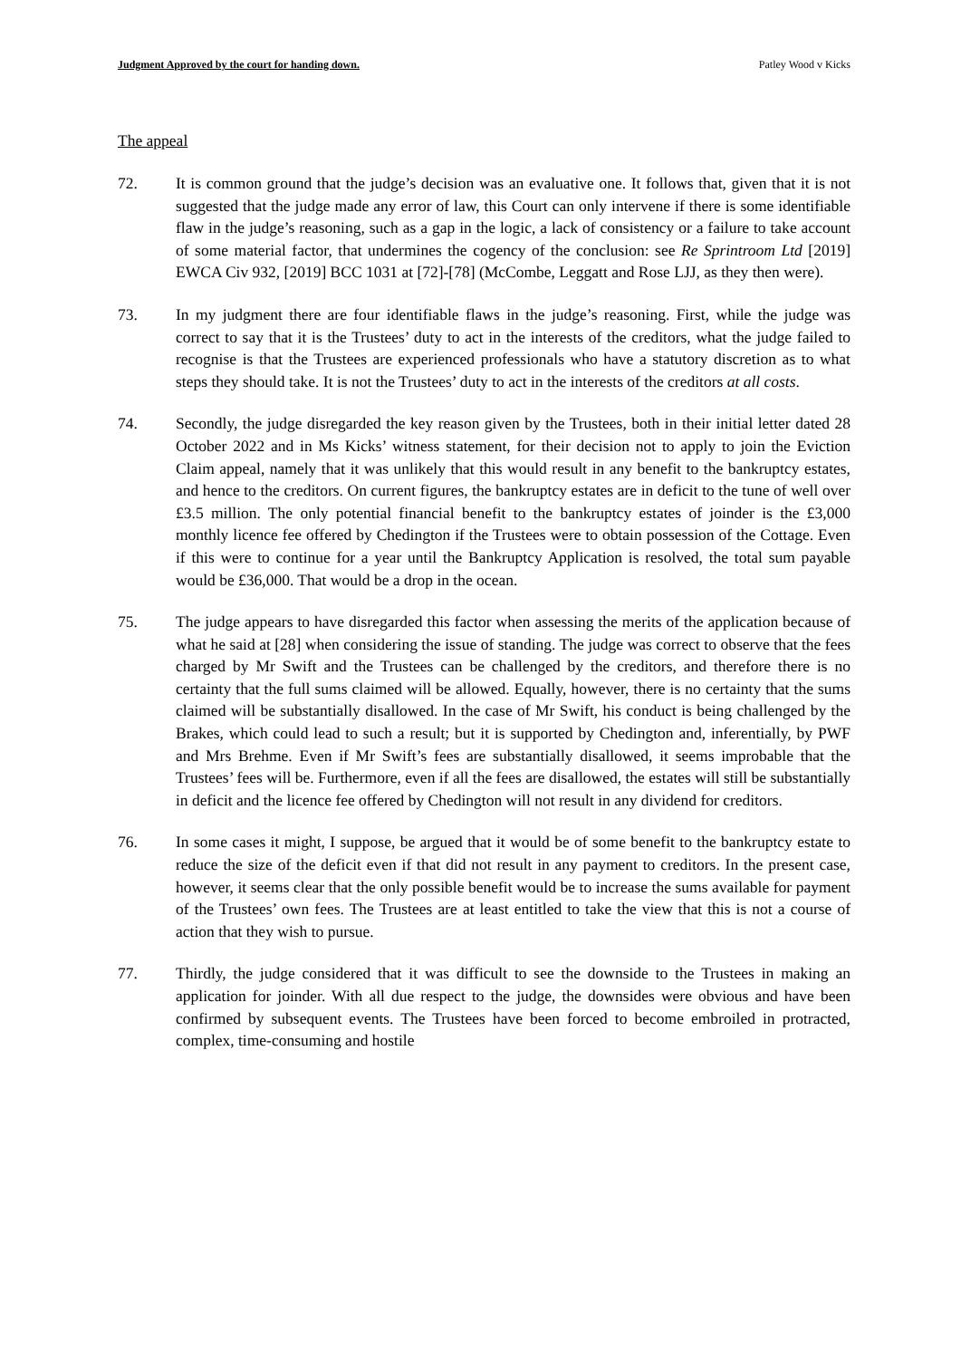Judgment Approved by the court for handing down. Patley Wood v Kicks
The appeal
72. It is common ground that the judge’s decision was an evaluative one. It follows that, given that it is not suggested that the judge made any error of law, this Court can only intervene if there is some identifiable flaw in the judge’s reasoning, such as a gap in the logic, a lack of consistency or a failure to take account of some material factor, that undermines the cogency of the conclusion: see Re Sprintroom Ltd [2019] EWCA Civ 932, [2019] BCC 1031 at [72]-[78] (McCombe, Leggatt and Rose LJJ, as they then were).
73. In my judgment there are four identifiable flaws in the judge’s reasoning. First, while the judge was correct to say that it is the Trustees’ duty to act in the interests of the creditors, what the judge failed to recognise is that the Trustees are experienced professionals who have a statutory discretion as to what steps they should take. It is not the Trustees’ duty to act in the interests of the creditors at all costs.
74. Secondly, the judge disregarded the key reason given by the Trustees, both in their initial letter dated 28 October 2022 and in Ms Kicks’ witness statement, for their decision not to apply to join the Eviction Claim appeal, namely that it was unlikely that this would result in any benefit to the bankruptcy estates, and hence to the creditors. On current figures, the bankruptcy estates are in deficit to the tune of well over £3.5 million. The only potential financial benefit to the bankruptcy estates of joinder is the £3,000 monthly licence fee offered by Chedington if the Trustees were to obtain possession of the Cottage. Even if this were to continue for a year until the Bankruptcy Application is resolved, the total sum payable would be £36,000. That would be a drop in the ocean.
75. The judge appears to have disregarded this factor when assessing the merits of the application because of what he said at [28] when considering the issue of standing. The judge was correct to observe that the fees charged by Mr Swift and the Trustees can be challenged by the creditors, and therefore there is no certainty that the full sums claimed will be allowed. Equally, however, there is no certainty that the sums claimed will be substantially disallowed. In the case of Mr Swift, his conduct is being challenged by the Brakes, which could lead to such a result; but it is supported by Chedington and, inferentially, by PWF and Mrs Brehme. Even if Mr Swift’s fees are substantially disallowed, it seems improbable that the Trustees’ fees will be. Furthermore, even if all the fees are disallowed, the estates will still be substantially in deficit and the licence fee offered by Chedington will not result in any dividend for creditors.
76. In some cases it might, I suppose, be argued that it would be of some benefit to the bankruptcy estate to reduce the size of the deficit even if that did not result in any payment to creditors. In the present case, however, it seems clear that the only possible benefit would be to increase the sums available for payment of the Trustees’ own fees. The Trustees are at least entitled to take the view that this is not a course of action that they wish to pursue.
77. Thirdly, the judge considered that it was difficult to see the downside to the Trustees in making an application for joinder. With all due respect to the judge, the downsides were obvious and have been confirmed by subsequent events. The Trustees have been forced to become embroiled in protracted, complex, time-consuming and hostile